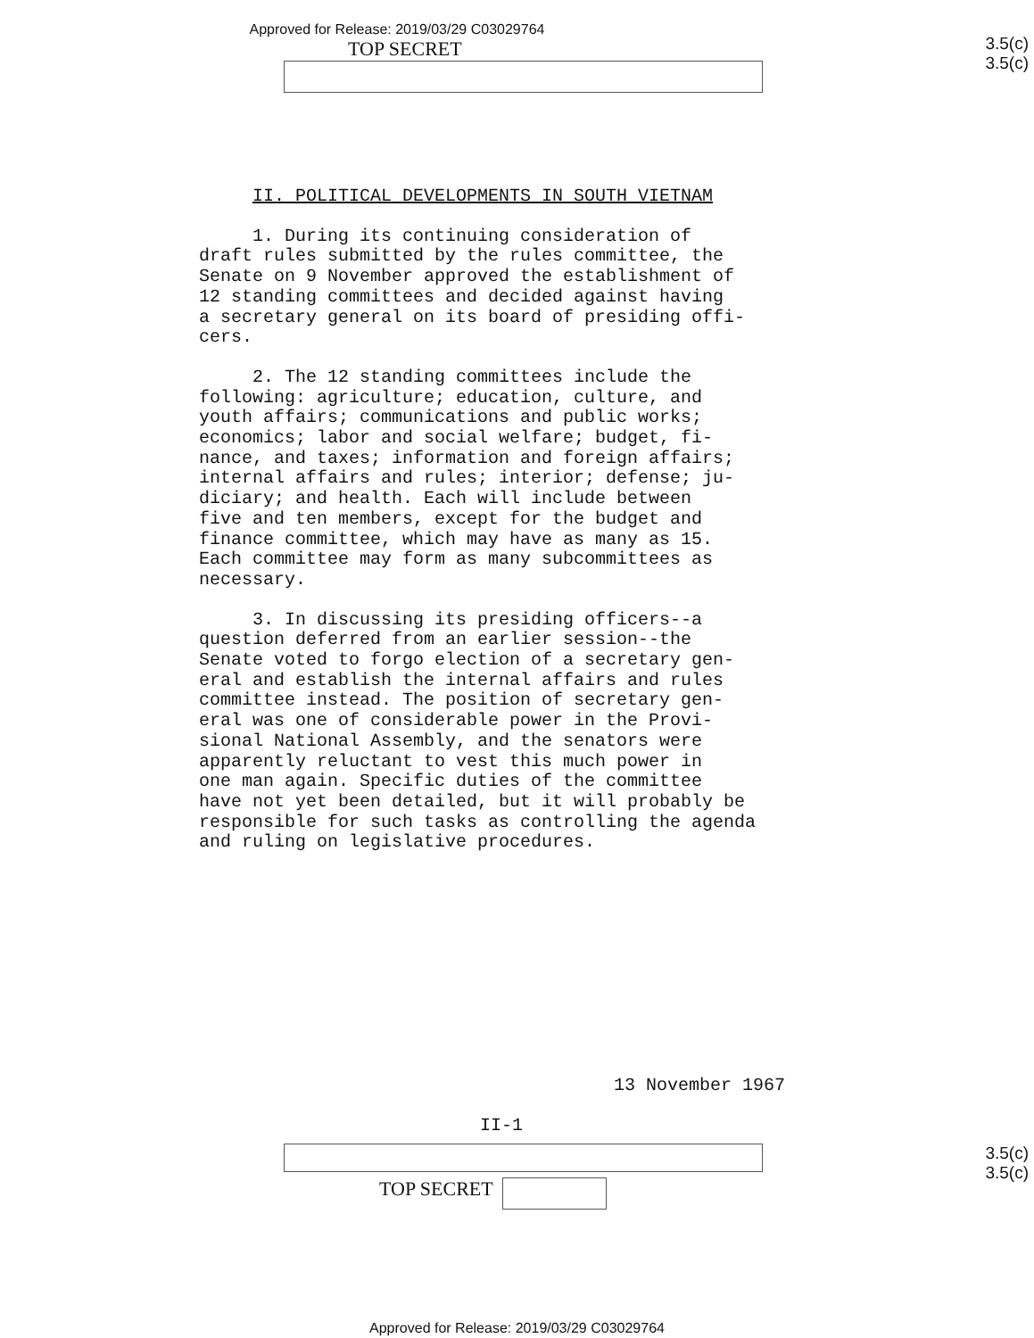Approved for Release: 2019/03/29 C03029764
TOP SECRET
3.5(c)
3.5(c)
II. POLITICAL DEVELOPMENTS IN SOUTH VIETNAM
1. During its continuing consideration of draft rules submitted by the rules committee, the Senate on 9 November approved the establishment of 12 standing committees and decided against having a secretary general on its board of presiding offi- cers.
2. The 12 standing committees include the following: agriculture; education, culture, and youth affairs; communications and public works; economics; labor and social welfare; budget, fi- nance, and taxes; information and foreign affairs; internal affairs and rules; interior; defense; ju- diciary; and health. Each will include between five and ten members, except for the budget and finance committee, which may have as many as 15. Each committee may form as many subcommittees as necessary.
3. In discussing its presiding officers--a question deferred from an earlier session--the Senate voted to forgo election of a secretary gen- eral and establish the internal affairs and rules committee instead. The position of secretary gen- eral was one of considerable power in the Provi- sional National Assembly, and the senators were apparently reluctant to vest this much power in one man again. Specific duties of the committee have not yet been detailed, but it will probably be responsible for such tasks as controlling the agenda and ruling on legislative procedures.
13 November 1967
II-1
TOP SECRET
3.5(c)
3.5(c)
Approved for Release: 2019/03/29 C03029764